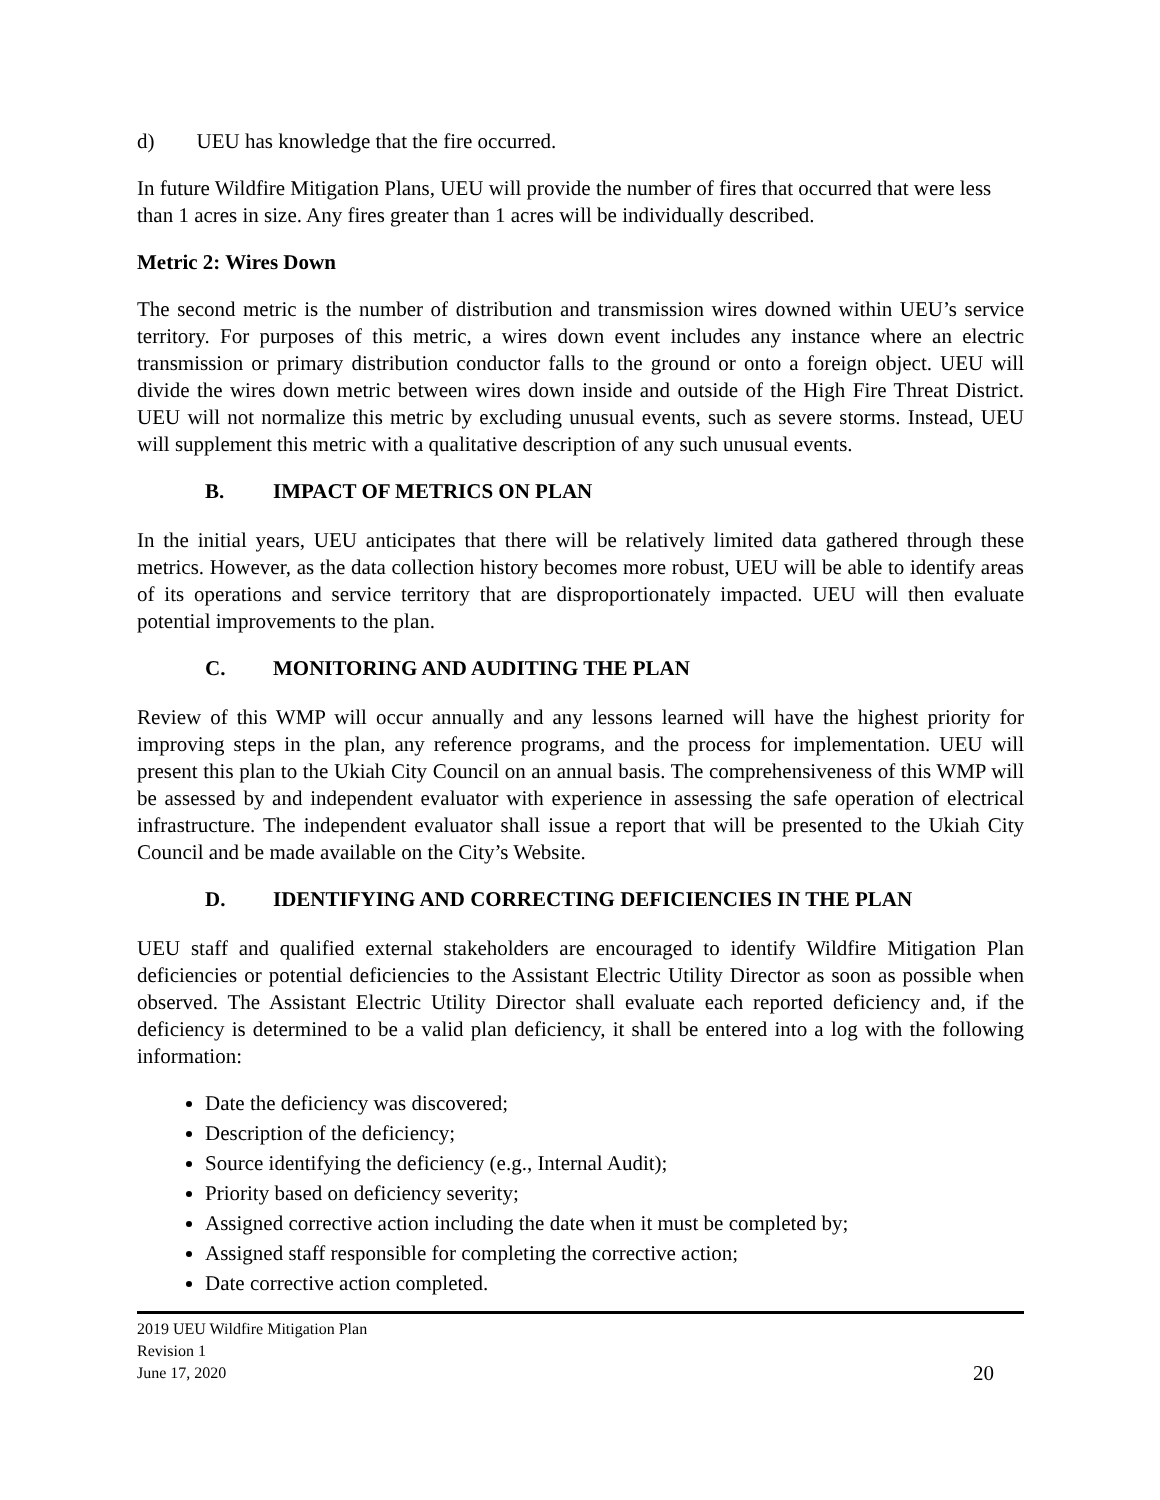d) UEU has knowledge that the fire occurred.
In future Wildfire Mitigation Plans, UEU will provide the number of fires that occurred that were less than 1 acres in size. Any fires greater than 1 acres will be individually described.
Metric 2: Wires Down
The second metric is the number of distribution and transmission wires downed within UEU’s service territory. For purposes of this metric, a wires down event includes any instance where an electric transmission or primary distribution conductor falls to the ground or onto a foreign object. UEU will divide the wires down metric between wires down inside and outside of the High Fire Threat District. UEU will not normalize this metric by excluding unusual events, such as severe storms. Instead, UEU will supplement this metric with a qualitative description of any such unusual events.
B. IMPACT OF METRICS ON PLAN
In the initial years, UEU anticipates that there will be relatively limited data gathered through these metrics. However, as the data collection history becomes more robust, UEU will be able to identify areas of its operations and service territory that are disproportionately impacted. UEU will then evaluate potential improvements to the plan.
C. MONITORING AND AUDITING THE PLAN
Review of this WMP will occur annually and any lessons learned will have the highest priority for improving steps in the plan, any reference programs, and the process for implementation. UEU will present this plan to the Ukiah City Council on an annual basis. The comprehensiveness of this WMP will be assessed by and independent evaluator with experience in assessing the safe operation of electrical infrastructure. The independent evaluator shall issue a report that will be presented to the Ukiah City Council and be made available on the City’s Website.
D. IDENTIFYING AND CORRECTING DEFICIENCIES IN THE PLAN
UEU staff and qualified external stakeholders are encouraged to identify Wildfire Mitigation Plan deficiencies or potential deficiencies to the Assistant Electric Utility Director as soon as possible when observed. The Assistant Electric Utility Director shall evaluate each reported deficiency and, if the deficiency is determined to be a valid plan deficiency, it shall be entered into a log with the following information:
Date the deficiency was discovered;
Description of the deficiency;
Source identifying the deficiency (e.g., Internal Audit);
Priority based on deficiency severity;
Assigned corrective action including the date when it must be completed by;
Assigned staff responsible for completing the corrective action;
Date corrective action completed.
2019 UEU Wildfire Mitigation Plan
Revision 1
June 17, 2020
20